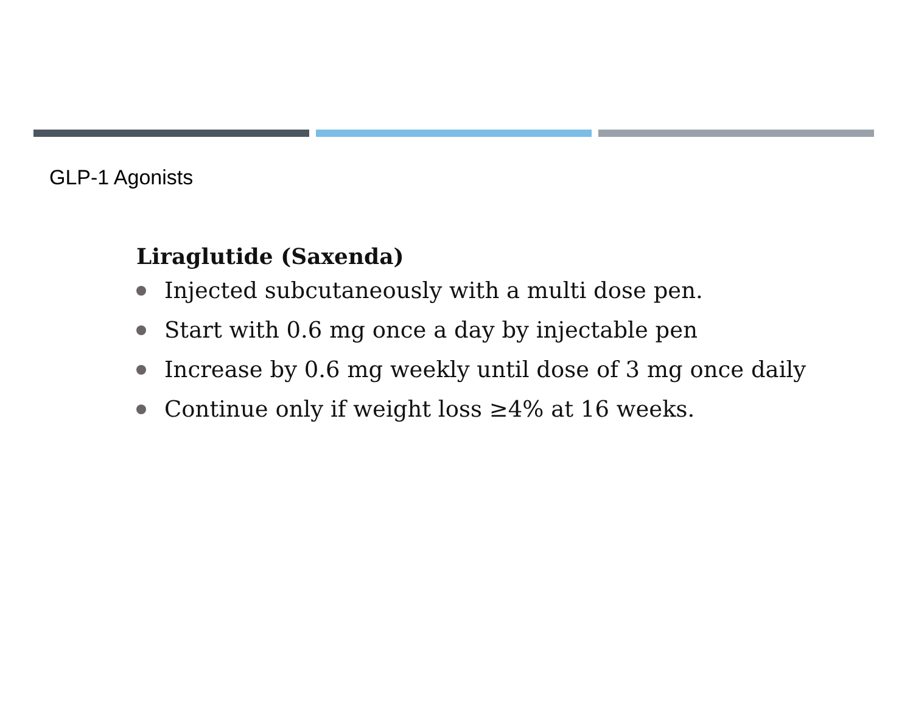GLP-1 Agonists
Liraglutide (Saxenda)
Injected subcutaneously with a multi dose pen.
Start with 0.6 mg once a day by injectable pen
Increase by 0.6 mg weekly until dose of 3 mg once daily
Continue only if weight loss ≥4% at 16 weeks.